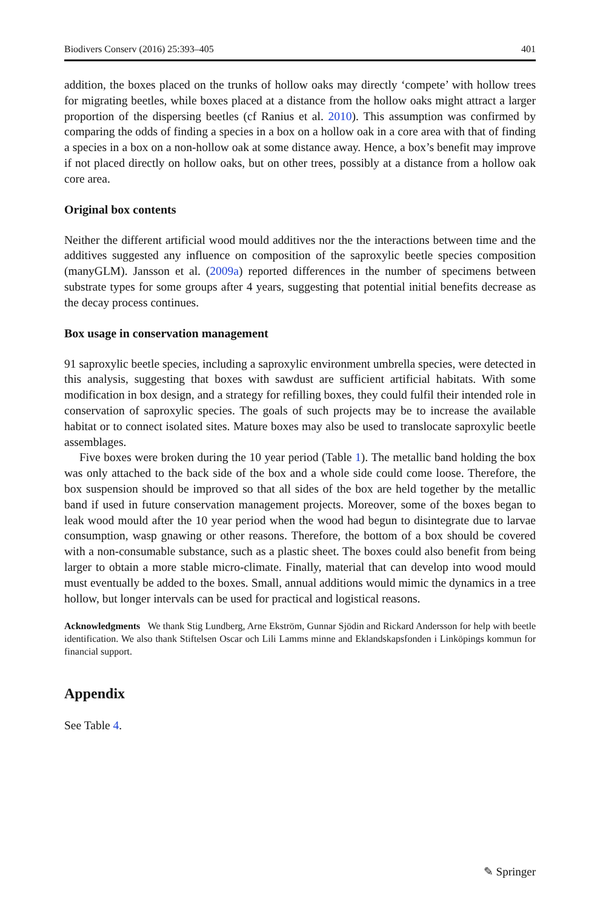Biodivers Conserv (2016) 25:393–405 401
addition, the boxes placed on the trunks of hollow oaks may directly ‘compete’ with hollow trees for migrating beetles, while boxes placed at a distance from the hollow oaks might attract a larger proportion of the dispersing beetles (cf Ranius et al. 2010). This assumption was confirmed by comparing the odds of finding a species in a box on a hollow oak in a core area with that of finding a species in a box on a non-hollow oak at some distance away. Hence, a box’s benefit may improve if not placed directly on hollow oaks, but on other trees, possibly at a distance from a hollow oak core area.
Original box contents
Neither the different artificial wood mould additives nor the the interactions between time and the additives suggested any influence on composition of the saproxylic beetle species composition (manyGLM). Jansson et al. (2009a) reported differences in the number of specimens between substrate types for some groups after 4 years, suggesting that potential initial benefits decrease as the decay process continues.
Box usage in conservation management
91 saproxylic beetle species, including a saproxylic environment umbrella species, were detected in this analysis, suggesting that boxes with sawdust are sufficient artificial habitats. With some modification in box design, and a strategy for refilling boxes, they could fulfil their intended role in conservation of saproxylic species. The goals of such projects may be to increase the available habitat or to connect isolated sites. Mature boxes may also be used to translocate saproxylic beetle assemblages.
Five boxes were broken during the 10 year period (Table 1). The metallic band holding the box was only attached to the back side of the box and a whole side could come loose. Therefore, the box suspension should be improved so that all sides of the box are held together by the metallic band if used in future conservation management projects. Moreover, some of the boxes began to leak wood mould after the 10 year period when the wood had begun to disintegrate due to larvae consumption, wasp gnawing or other reasons. Therefore, the bottom of a box should be covered with a non-consumable substance, such as a plastic sheet. The boxes could also benefit from being larger to obtain a more stable micro-climate. Finally, material that can develop into wood mould must eventually be added to the boxes. Small, annual additions would mimic the dynamics in a tree hollow, but longer intervals can be used for practical and logistical reasons.
Acknowledgments We thank Stig Lundberg, Arne Ekström, Gunnar Sjödin and Rickard Andersson for help with beetle identification. We also thank Stiftelsen Oscar och Lili Lamms minne and Eklandskapsfonden i Linköpings kommun for financial support.
Appendix
See Table 4.
✎ Springer